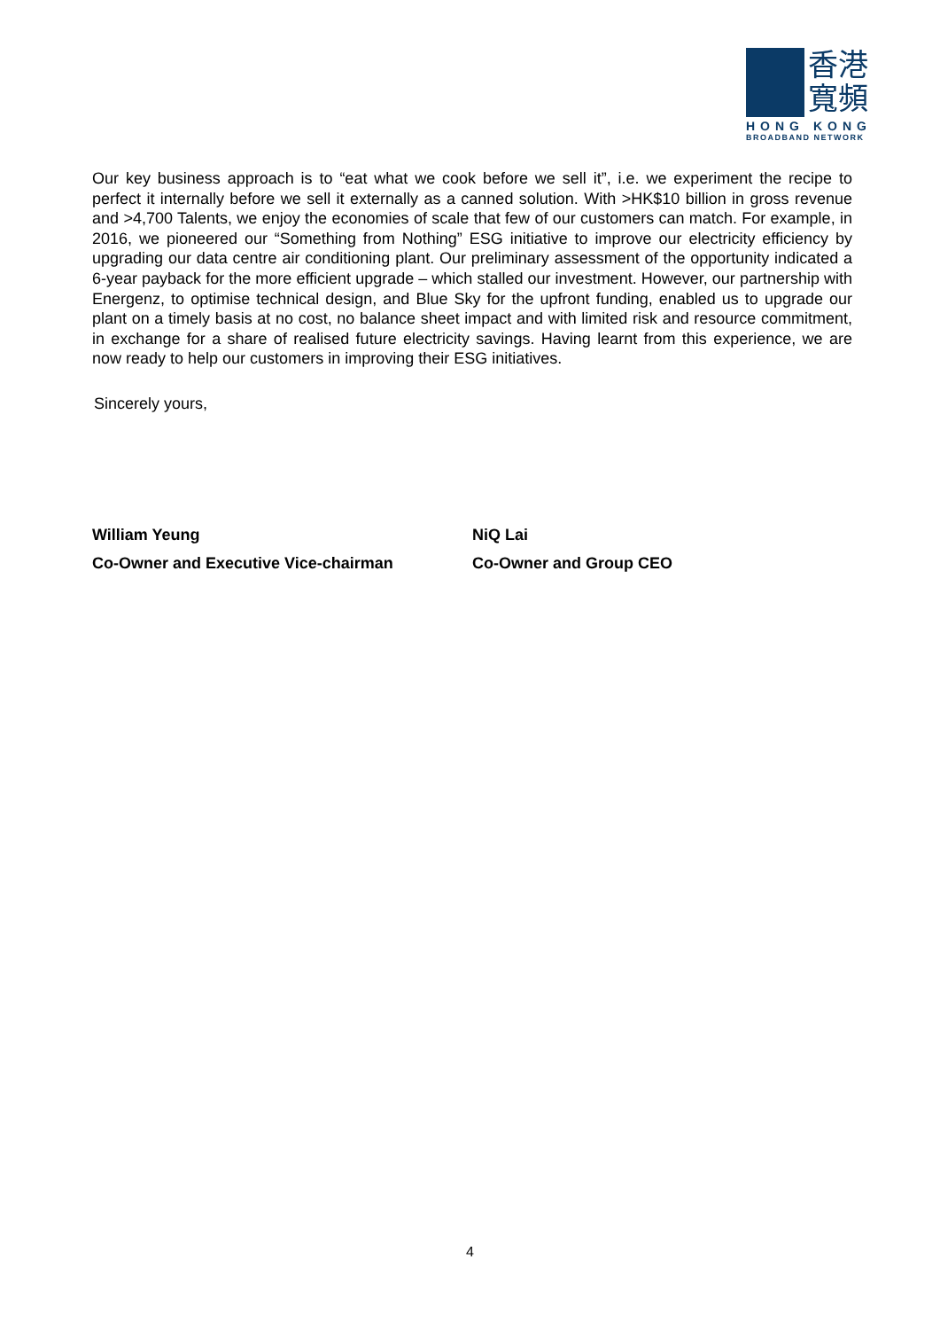香港
寬頻
HONG KONG
BROADBAND NETWORK
Our key business approach is to “eat what we cook before we sell it”, i.e. we experiment the recipe to perfect it internally before we sell it externally as a canned solution. With >HK$10 billion in gross revenue and >4,700 Talents, we enjoy the economies of scale that few of our customers can match. For example, in 2016, we pioneered our “Something from Nothing” ESG initiative to improve our electricity efficiency by upgrading our data centre air conditioning plant. Our preliminary assessment of the opportunity indicated a 6-year payback for the more efficient upgrade – which stalled our investment. However, our partnership with Energenz, to optimise technical design, and Blue Sky for the upfront funding, enabled us to upgrade our plant on a timely basis at no cost, no balance sheet impact and with limited risk and resource commitment, in exchange for a share of realised future electricity savings. Having learnt from this experience, we are now ready to help our customers in improving their ESG initiatives.
Sincerely yours,
William Yeung
Co-Owner and Executive Vice-chairman
NiQ Lai
Co-Owner and Group CEO
4